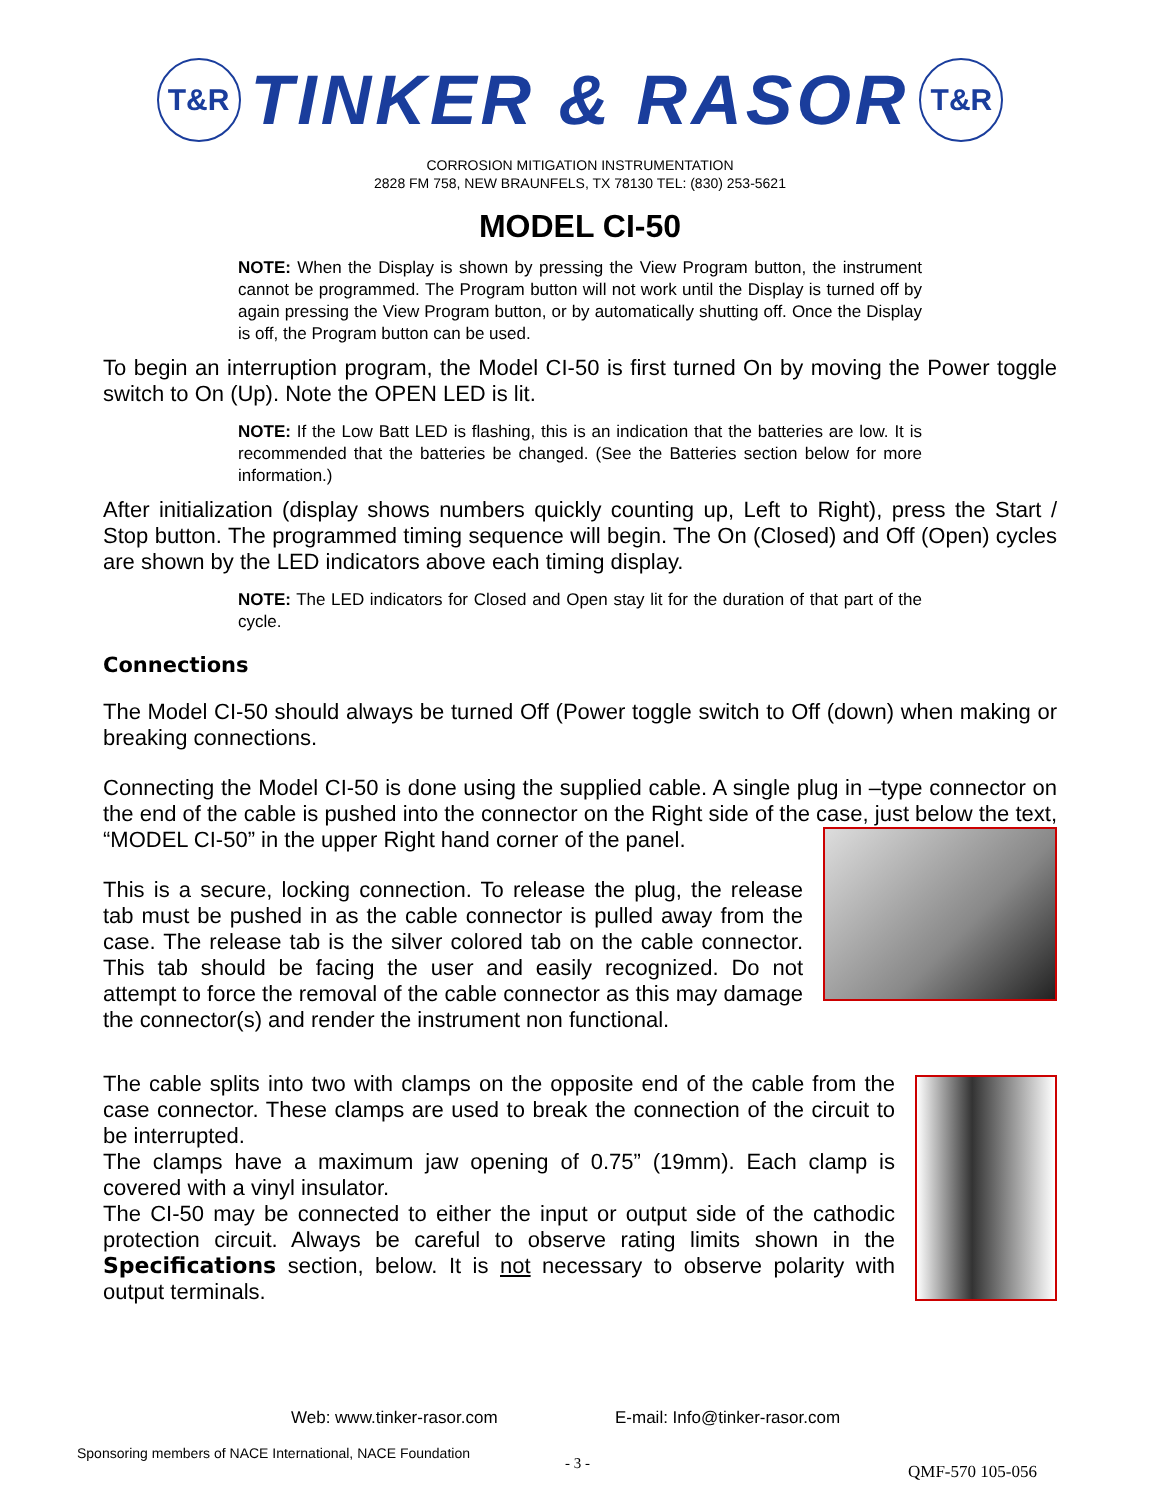T&R
TINKER & RASOR
T&R
CORROSION MITIGATION INSTRUMENTATION
2828 FM 758, NEW BRAUNFELS, TX 78130 TEL: (830) 253-5621
MODEL CI-50
NOTE: When the Display is shown by pressing the View Program button, the instrument cannot be programmed. The Program button will not work until the Display is turned off by again pressing the View Program button, or by automatically shutting off. Once the Display is off, the Program button can be used.
To begin an interruption program, the Model CI-50 is first turned On by moving the Power toggle switch to On (Up). Note the OPEN LED is lit.
NOTE: If the Low Batt LED is flashing, this is an indication that the batteries are low. It is recommended that the batteries be changed. (See the Batteries section below for more information.)
After initialization (display shows numbers quickly counting up, Left to Right), press the Start / Stop button. The programmed timing sequence will begin. The On (Closed) and Off (Open) cycles are shown by the LED indicators above each timing display.
NOTE: The LED indicators for Closed and Open stay lit for the duration of that part of the cycle.
Connections
The Model CI-50 should always be turned Off (Power toggle switch to Off (down) when making or breaking connections.
Connecting the Model CI-50 is done using the supplied cable. A single plug in –type connector on the end of the cable is pushed into the connector on the Right side of the case, just below the text, “MODEL CI-50” in the upper Right hand corner of the panel.
This is a secure, locking connection. To release the plug, the release tab must be pushed in as the cable connector is pulled away from the case. The release tab is the silver colored tab on the cable connector. This tab should be facing the user and easily recognized. Do not attempt to force the removal of the cable connector as this may damage the connector(s) and render the instrument non functional.
The cable splits into two with clamps on the opposite end of the cable from the case connector. These clamps are used to break the connection of the circuit to be interrupted.
The clamps have a maximum jaw opening of 0.75” (19mm). Each clamp is covered with a vinyl insulator.
The CI-50 may be connected to either the input or output side of the cathodic protection circuit. Always be careful to observe rating limits shown in the Specifications section, below. It is not necessary to observe polarity with output terminals.
Web: www.tinker-rasor.com E-mail: Info@tinker-rasor.com
Sponsoring members of NACE International, NACE Foundation
- 3 - QMF-570 105-056